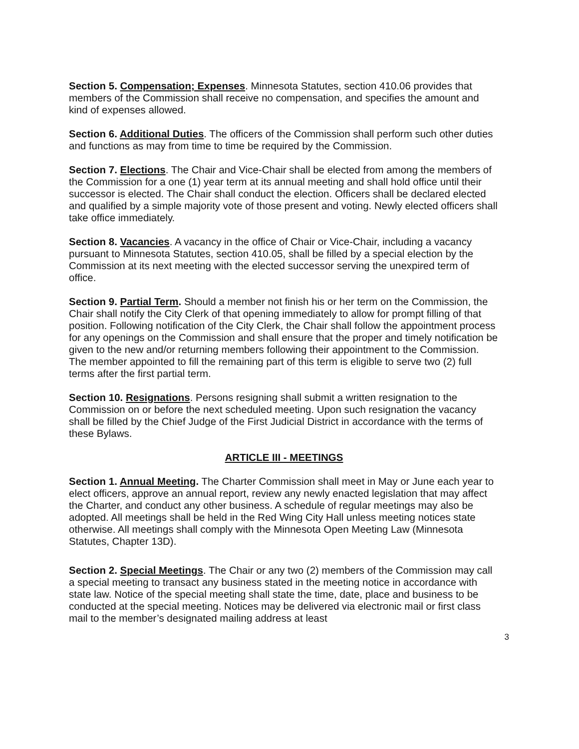Section 5. Compensation; Expenses. Minnesota Statutes, section 410.06 provides that members of the Commission shall receive no compensation, and specifies the amount and kind of expenses allowed.
Section 6. Additional Duties. The officers of the Commission shall perform such other duties and functions as may from time to time be required by the Commission.
Section 7. Elections. The Chair and Vice-Chair shall be elected from among the members of the Commission for a one (1) year term at its annual meeting and shall hold office until their successor is elected. The Chair shall conduct the election. Officers shall be declared elected and qualified by a simple majority vote of those present and voting. Newly elected officers shall take office immediately.
Section 8. Vacancies. A vacancy in the office of Chair or Vice-Chair, including a vacancy pursuant to Minnesota Statutes, section 410.05, shall be filled by a special election by the Commission at its next meeting with the elected successor serving the unexpired term of office.
Section 9. Partial Term. Should a member not finish his or her term on the Commission, the Chair shall notify the City Clerk of that opening immediately to allow for prompt filling of that position. Following notification of the City Clerk, the Chair shall follow the appointment process for any openings on the Commission and shall ensure that the proper and timely notification be given to the new and/or returning members following their appointment to the Commission. The member appointed to fill the remaining part of this term is eligible to serve two (2) full terms after the first partial term.
Section 10. Resignations. Persons resigning shall submit a written resignation to the Commission on or before the next scheduled meeting. Upon such resignation the vacancy shall be filled by the Chief Judge of the First Judicial District in accordance with the terms of these Bylaws.
ARTICLE III - MEETINGS
Section 1. Annual Meeting. The Charter Commission shall meet in May or June each year to elect officers, approve an annual report, review any newly enacted legislation that may affect the Charter, and conduct any other business. A schedule of regular meetings may also be adopted. All meetings shall be held in the Red Wing City Hall unless meeting notices state otherwise. All meetings shall comply with the Minnesota Open Meeting Law (Minnesota Statutes, Chapter 13D).
Section 2. Special Meetings. The Chair or any two (2) members of the Commission may call a special meeting to transact any business stated in the meeting notice in accordance with state law. Notice of the special meeting shall state the time, date, place and business to be conducted at the special meeting. Notices may be delivered via electronic mail or first class mail to the member’s designated mailing address at least
3